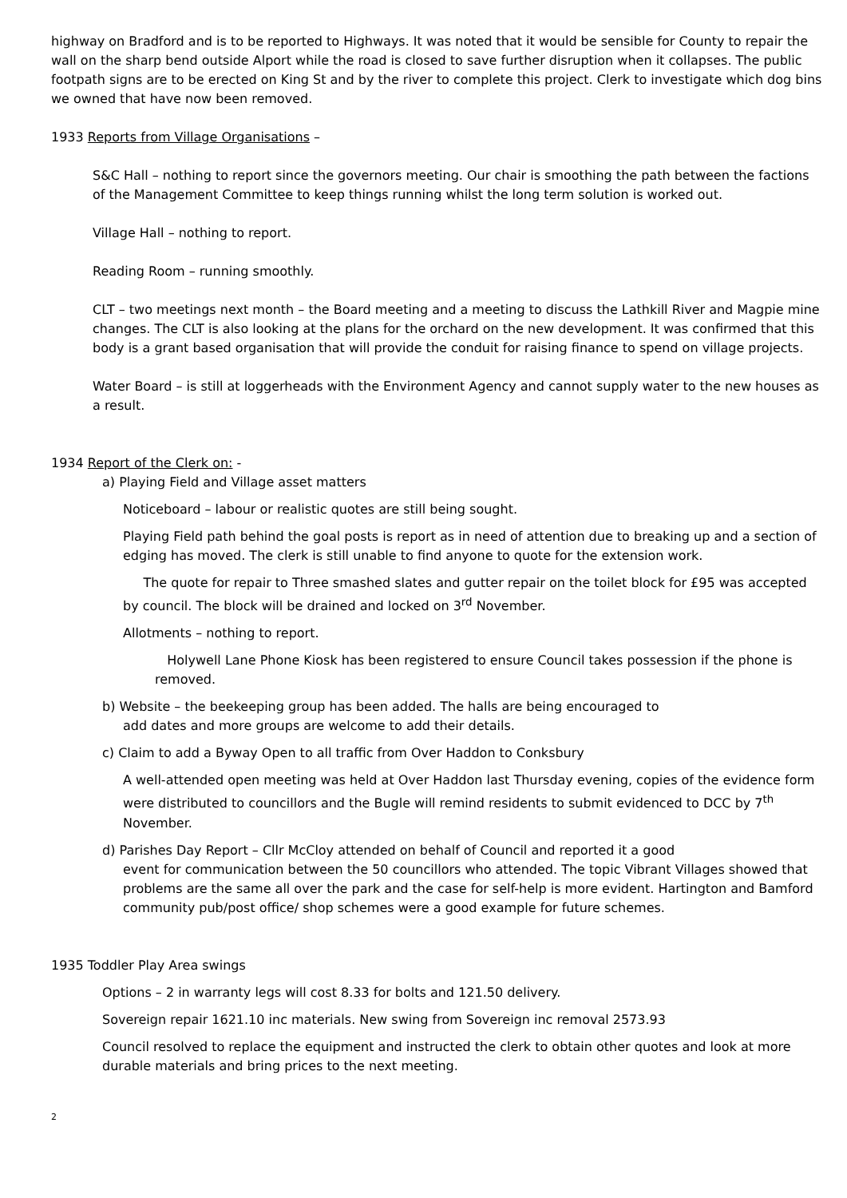highway on Bradford and is to be reported to Highways. It was noted that it would be sensible for County to repair the wall on the sharp bend outside Alport while the road is closed to save further disruption when it collapses. The public footpath signs are to be erected on King St and by the river to complete this project. Clerk to investigate which dog bins we owned that have now been removed.
1933 Reports from Village Organisations –
S&C Hall – nothing to report since the governors meeting. Our chair is smoothing the path between the factions of the Management Committee to keep things running whilst the long term solution is worked out.
Village Hall – nothing to report.
Reading Room – running smoothly.
CLT – two meetings next month – the Board meeting and a meeting to discuss the Lathkill River and Magpie mine changes. The CLT is also looking at the plans for the orchard on the new development. It was confirmed that this body is a grant based organisation that will provide the conduit for raising finance to spend on village projects.
Water Board – is still at loggerheads with the Environment Agency and cannot supply water to the new houses as a result.
1934 Report of the Clerk on: -
a) Playing Field and Village asset matters
Noticeboard – labour or realistic quotes are still being sought.
Playing Field path behind the goal posts is report as in need of attention due to breaking up and a section of edging has moved. The clerk is still unable to find anyone to quote for the extension work.
The quote for repair to Three smashed slates and gutter repair on the toilet block for £95 was accepted by council. The block will be drained and locked on 3<sup>rd</sup> November.
Allotments – nothing to report.
Holywell Lane Phone Kiosk has been registered to ensure Council takes possession if the phone is removed.
b) Website – the beekeeping group has been added. The halls are being encouraged to
add dates and more groups are welcome to add their details.
c) Claim to add a Byway Open to all traffic from Over Haddon to Conksbury
A well-attended open meeting was held at Over Haddon last Thursday evening, copies of the evidence form were distributed to councillors and the Bugle will remind residents to submit evidenced to DCC by 7<sup>th</sup> November.
d) Parishes Day Report – Cllr McCloy attended on behalf of Council and reported it a good
event for communication between the 50 councillors who attended. The topic Vibrant Villages showed that problems are the same all over the park and the case for self-help is more evident. Hartington and Bamford community pub/post office/ shop schemes were a good example for future schemes.
1935 Toddler Play Area swings
Options – 2 in warranty legs will cost 8.33 for bolts and 121.50 delivery.
Sovereign repair 1621.10 inc materials. New swing from Sovereign inc removal 2573.93
Council resolved to replace the equipment and instructed the clerk to obtain other quotes and look at more durable materials and bring prices to the next meeting.
2